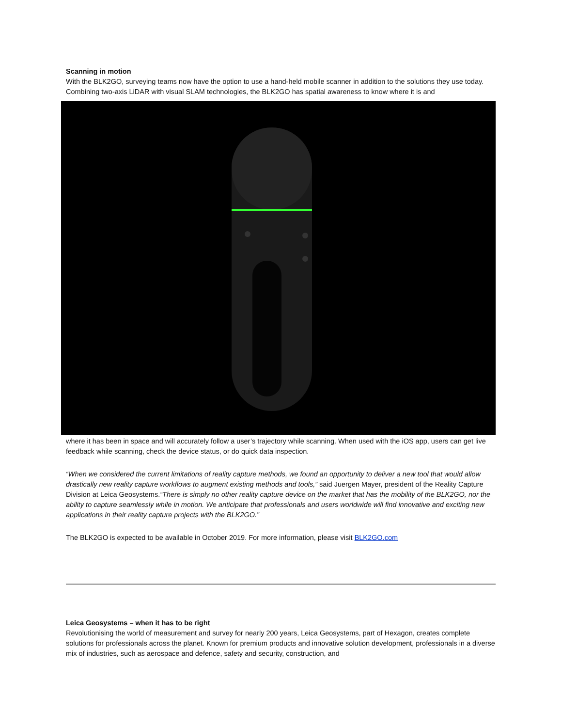Scanning in motion
With the BLK2GO, surveying teams now have the option to use a hand-held mobile scanner in addition to the solutions they use today. Combining two-axis LiDAR with visual SLAM technologies, the BLK2GO has spatial awareness to know where it is and
where it has been in space and will accurately follow a user’s trajectory while scanning. When used with the iOS app, users can get live feedback while scanning, check the device status, or do quick data inspection.
“When we considered the current limitations of reality capture methods, we found an opportunity to deliver a new tool that would allow drastically new reality capture workflows to augment existing methods and tools,” said Juergen Mayer, president of the Reality Capture Division at Leica Geosystems.“There is simply no other reality capture device on the market that has the mobility of the BLK2GO, nor the ability to capture seamlessly while in motion. We anticipate that professionals and users worldwide will find innovative and exciting new applications in their reality capture projects with the BLK2GO.”
The BLK2GO is expected to be available in October 2019. For more information, please visit BLK2GO.com
Leica Geosystems – when it has to be right
Revolutionising the world of measurement and survey for nearly 200 years, Leica Geosystems, part of Hexagon, creates complete solutions for professionals across the planet. Known for premium products and innovative solution development, professionals in a diverse mix of industries, such as aerospace and defence, safety and security, construction, and